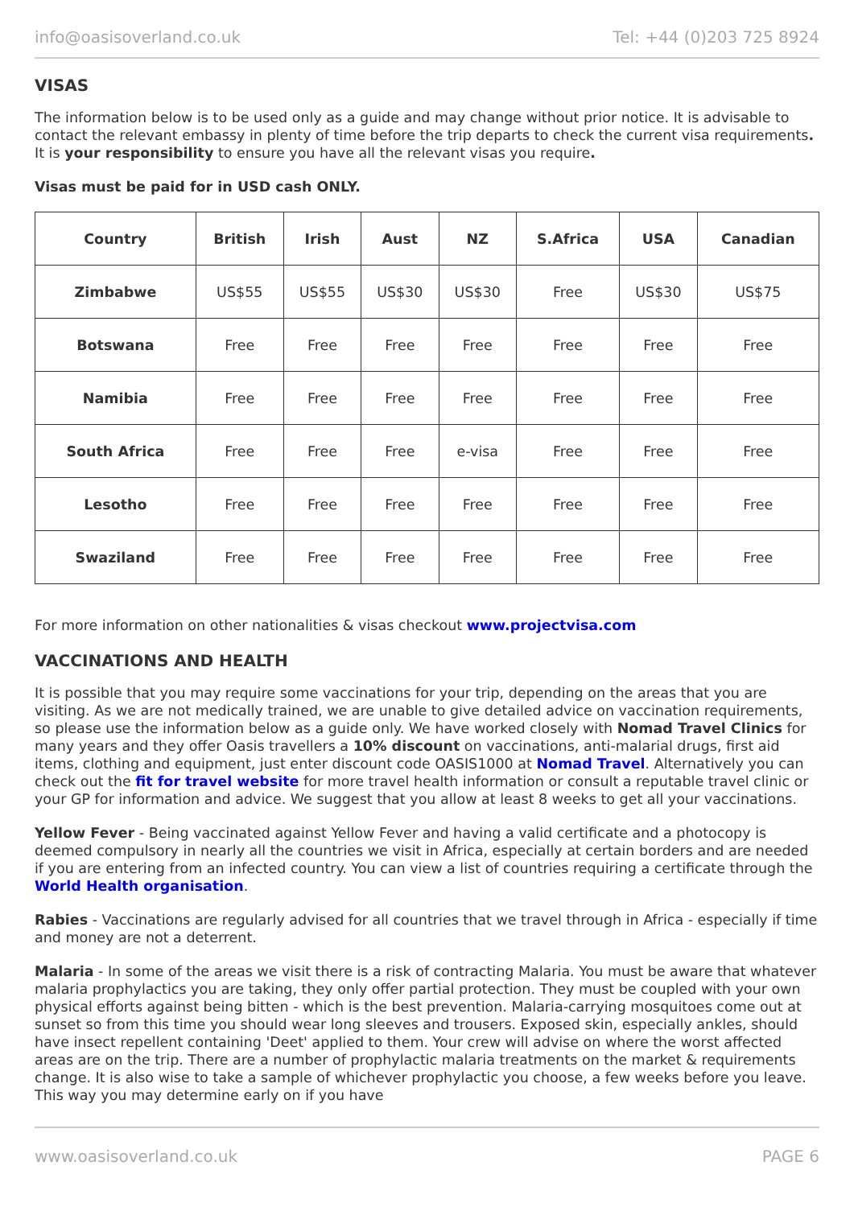info@oasisoverland.co.uk Tel: +44 (0)203 725 8924
VISAS
The information below is to be used only as a guide and may change without prior notice. It is advisable to contact the relevant embassy in plenty of time before the trip departs to check the current visa requirements. It is your responsibility to ensure you have all the relevant visas you require.
Visas must be paid for in USD cash ONLY.
| Country | British | Irish | Aust | NZ | S.Africa | USA | Canadian |
| --- | --- | --- | --- | --- | --- | --- | --- |
| Zimbabwe | US$55 | US$55 | US$30 | US$30 | Free | US$30 | US$75 |
| Botswana | Free | Free | Free | Free | Free | Free | Free |
| Namibia | Free | Free | Free | Free | Free | Free | Free |
| South Africa | Free | Free | Free | e-visa | Free | Free | Free |
| Lesotho | Free | Free | Free | Free | Free | Free | Free |
| Swaziland | Free | Free | Free | Free | Free | Free | Free |
For more information on other nationalities & visas checkout www.projectvisa.com
VACCINATIONS AND HEALTH
It is possible that you may require some vaccinations for your trip, depending on the areas that you are visiting. As we are not medically trained, we are unable to give detailed advice on vaccination requirements, so please use the information below as a guide only. We have worked closely with Nomad Travel Clinics for many years and they offer Oasis travellers a 10% discount on vaccinations, anti-malarial drugs, first aid items, clothing and equipment, just enter discount code OASIS1000 at Nomad Travel. Alternatively you can check out the fit for travel website for more travel health information or consult a reputable travel clinic or your GP for information and advice. We suggest that you allow at least 8 weeks to get all your vaccinations.
Yellow Fever - Being vaccinated against Yellow Fever and having a valid certificate and a photocopy is deemed compulsory in nearly all the countries we visit in Africa, especially at certain borders and are needed if you are entering from an infected country. You can view a list of countries requiring a certificate through the World Health organisation.
Rabies - Vaccinations are regularly advised for all countries that we travel through in Africa - especially if time and money are not a deterrent.
Malaria - In some of the areas we visit there is a risk of contracting Malaria. You must be aware that whatever malaria prophylactics you are taking, they only offer partial protection. They must be coupled with your own physical efforts against being bitten - which is the best prevention. Malaria-carrying mosquitoes come out at sunset so from this time you should wear long sleeves and trousers. Exposed skin, especially ankles, should have insect repellent containing 'Deet' applied to them. Your crew will advise on where the worst affected areas are on the trip. There are a number of prophylactic malaria treatments on the market & requirements change. It is also wise to take a sample of whichever prophylactic you choose, a few weeks before you leave. This way you may determine early on if you have
www.oasisoverland.co.uk PAGE 6